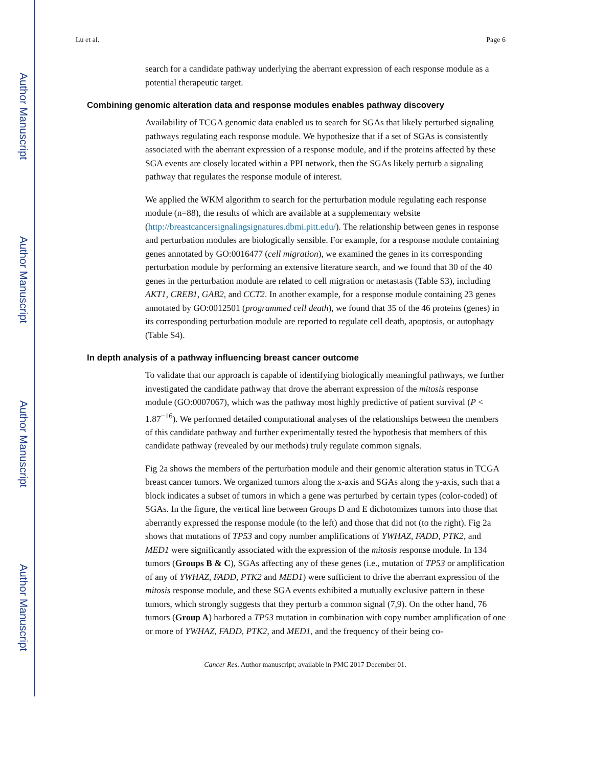Author Manuscript
Author Manuscript
Author Manuscript
Author Manuscript
Lu et al. Page 6
search for a candidate pathway underlying the aberrant expression of each response module as a potential therapeutic target.
Combining genomic alteration data and response modules enables pathway discovery
Availability of TCGA genomic data enabled us to search for SGAs that likely perturbed signaling pathways regulating each response module. We hypothesize that if a set of SGAs is consistently associated with the aberrant expression of a response module, and if the proteins affected by these SGA events are closely located within a PPI network, then the SGAs likely perturb a signaling pathway that regulates the response module of interest.
We applied the WKM algorithm to search for the perturbation module regulating each response module (n=88), the results of which are available at a supplementary website (http://breastcancersignalingsignatures.dbmi.pitt.edu/). The relationship between genes in response and perturbation modules are biologically sensible. For example, for a response module containing genes annotated by GO:0016477 (cell migration), we examined the genes in its corresponding perturbation module by performing an extensive literature search, and we found that 30 of the 40 genes in the perturbation module are related to cell migration or metastasis (Table S3), including AKT1, CREB1, GAB2, and CCT2. In another example, for a response module containing 23 genes annotated by GO:0012501 (programmed cell death), we found that 35 of the 46 proteins (genes) in its corresponding perturbation module are reported to regulate cell death, apoptosis, or autophagy (Table S4).
In depth analysis of a pathway influencing breast cancer outcome
To validate that our approach is capable of identifying biologically meaningful pathways, we further investigated the candidate pathway that drove the aberrant expression of the mitosis response module (GO:0007067), which was the pathway most highly predictive of patient survival (P < 1.87<sup>−16</sup>). We performed detailed computational analyses of the relationships between the members of this candidate pathway and further experimentally tested the hypothesis that members of this candidate pathway (revealed by our methods) truly regulate common signals.
Fig 2a shows the members of the perturbation module and their genomic alteration status in TCGA breast cancer tumors. We organized tumors along the x-axis and SGAs along the y-axis, such that a block indicates a subset of tumors in which a gene was perturbed by certain types (color-coded) of SGAs. In the figure, the vertical line between Groups D and E dichotomizes tumors into those that aberrantly expressed the response module (to the left) and those that did not (to the right). Fig 2a shows that mutations of TP53 and copy number amplifications of YWHAZ, FADD, PTK2, and MED1 were significantly associated with the expression of the mitosis response module. In 134 tumors (Groups B & C), SGAs affecting any of these genes (i.e., mutation of TP53 or amplification of any of YWHAZ, FADD, PTK2 and MED1) were sufficient to drive the aberrant expression of the mitosis response module, and these SGA events exhibited a mutually exclusive pattern in these tumors, which strongly suggests that they perturb a common signal (7,9). On the other hand, 76 tumors (Group A) harbored a TP53 mutation in combination with copy number amplification of one or more of YWHAZ, FADD, PTK2, and MED1, and the frequency of their being co-
Cancer Res. Author manuscript; available in PMC 2017 December 01.